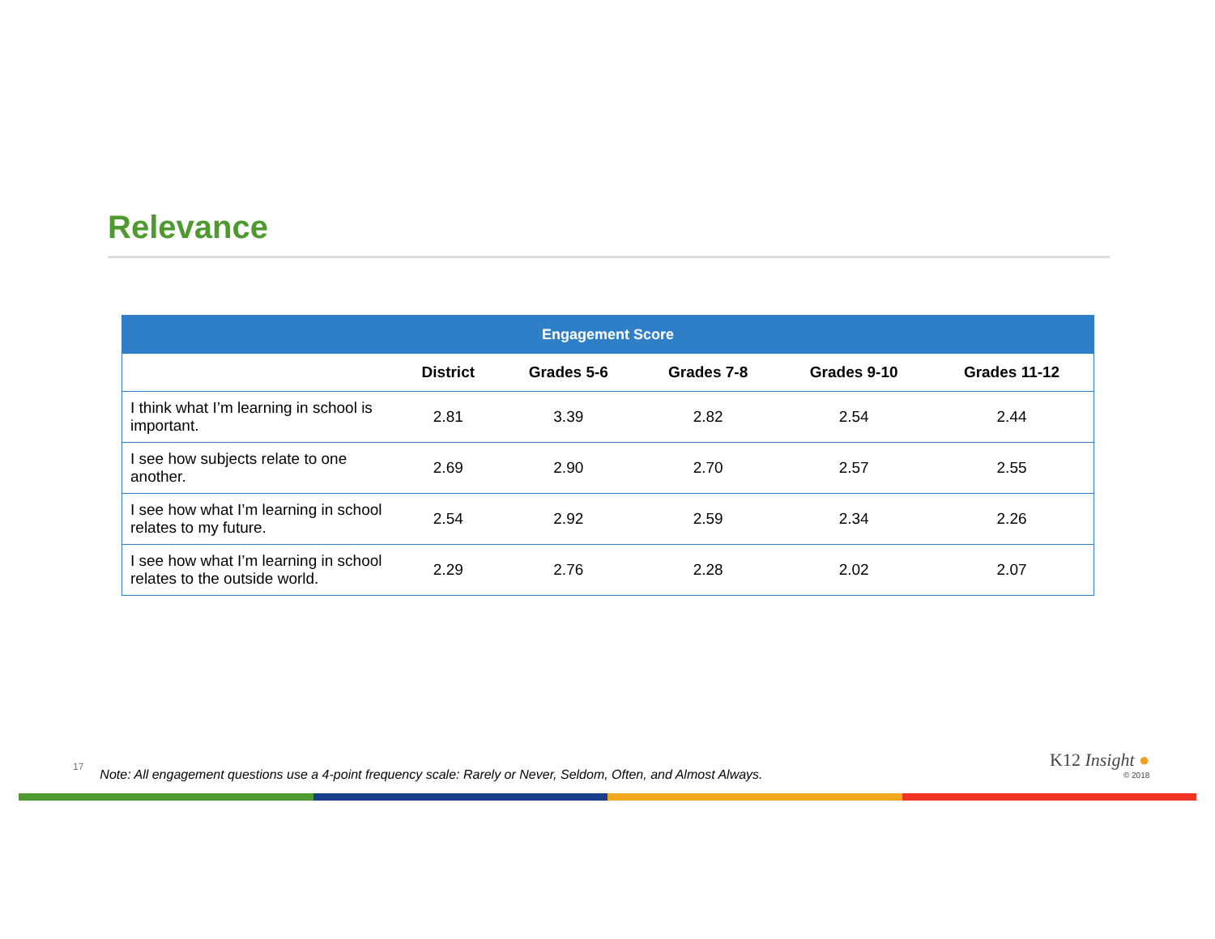Relevance
| Engagement Score | | | | | |
| --- | --- | --- | --- | --- | --- |
| | District | Grades 5-6 | Grades 7-8 | Grades 9-10 | Grades 11-12 |
| I think what I’m learning in school is important. | 2.81 | 3.39 | 2.82 | 2.54 | 2.44 |
| I see how subjects relate to one another. | 2.69 | 2.90 | 2.70 | 2.57 | 2.55 |
| I see how what I’m learning in school relates to my future. | 2.54 | 2.92 | 2.59 | 2.34 | 2.26 |
| I see how what I’m learning in school relates to the outside world. | 2.29 | 2.76 | 2.28 | 2.02 | 2.07 |
17 Note: All engagement questions use a 4-point frequency scale: Rarely or Never, Seldom, Often, and Almost Always.
K12 Insight ●
© 2018